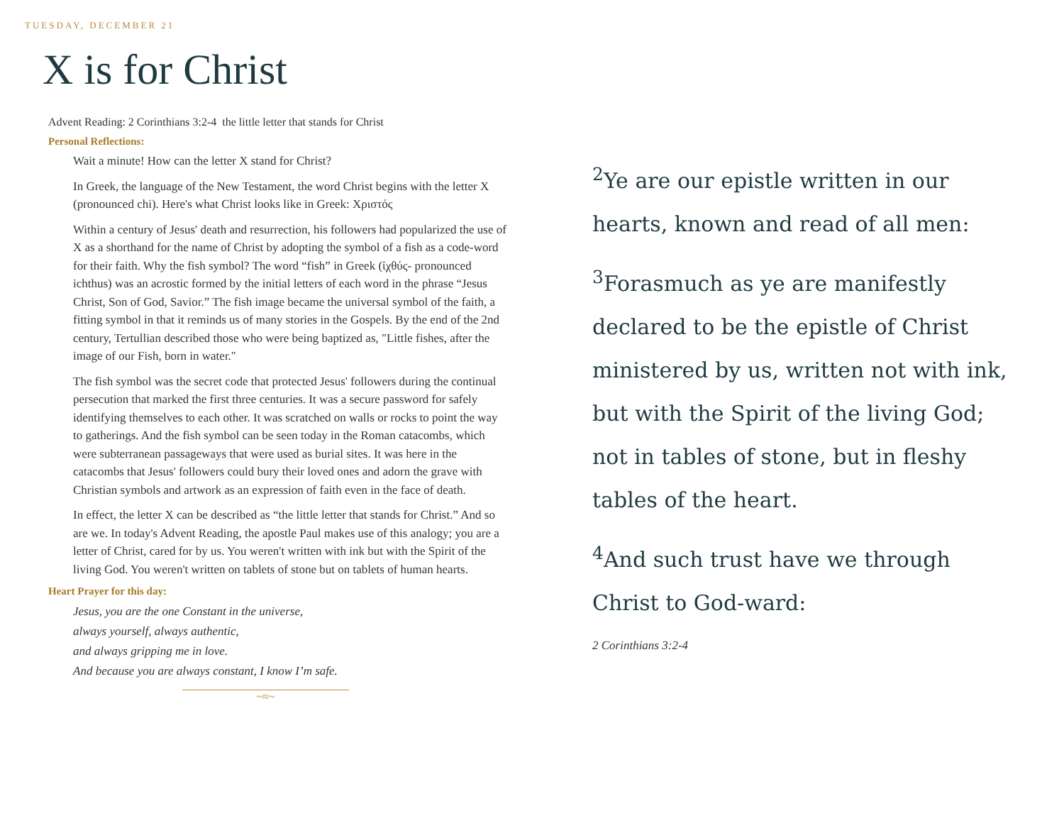TUESDAY, DECEMBER 21
X is for Christ
Advent Reading: 2 Corinthians 3:2-4 the little letter that stands for Christ
Personal Reflections:
Wait a minute! How can the letter X stand for Christ?
In Greek, the language of the New Testament, the word Christ begins with the letter X (pronounced chi). Here's what Christ looks like in Greek: Χριστός
Within a century of Jesus' death and resurrection, his followers had popularized the use of X as a shorthand for the name of Christ by adopting the symbol of a fish as a code-word for their faith. Why the fish symbol? The word “fish” in Greek (ἰχθύς- pronounced ichthus) was an acrostic formed by the initial letters of each word in the phrase “Jesus Christ, Son of God, Savior.” The fish image became the universal symbol of the faith, a fitting symbol in that it reminds us of many stories in the Gospels. By the end of the 2nd century, Tertullian described those who were being baptized as, "Little fishes, after the image of our Fish, born in water."
The fish symbol was the secret code that protected Jesus' followers during the continual persecution that marked the first three centuries. It was a secure password for safely identifying themselves to each other. It was scratched on walls or rocks to point the way to gatherings. And the fish symbol can be seen today in the Roman catacombs, which were subterranean passageways that were used as burial sites. It was here in the catacombs that Jesus' followers could bury their loved ones and adorn the grave with Christian symbols and artwork as an expression of faith even in the face of death.
In effect, the letter X can be described as “the little letter that stands for Christ.” And so are we. In today's Advent Reading, the apostle Paul makes use of this analogy; you are a letter of Christ, cared for by us. You weren't written with ink but with the Spirit of the living God. You weren't written on tablets of stone but on tablets of human hearts.
Heart Prayer for this day:
Jesus, you are the one Constant in the universe,
always yourself, always authentic,
and always gripping me in love.
And because you are always constant, I know I’m safe.
~≈~
<sup>2</sup> Ye are our epistle written in our hearts, known and read of all men:
<sup>3</sup> Forasmuch as ye are manifestly declared to be the epistle of Christ ministered by us, written not with ink, but with the Spirit of the living God; not in tables of stone, but in fleshy tables of the heart.
<sup>4</sup> And such trust have we through Christ to God-ward:
2 Corinthians 3:2-4